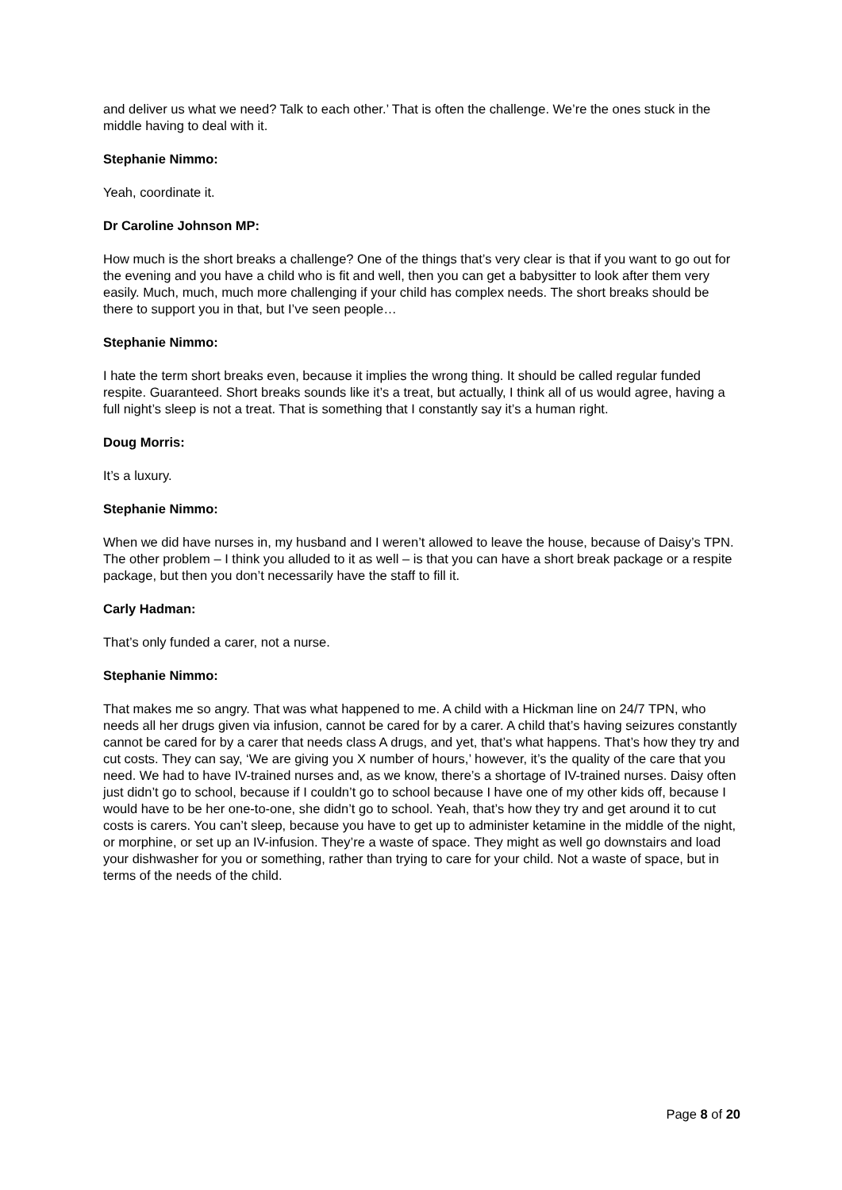and deliver us what we need? Talk to each other.’ That is often the challenge. We’re the ones stuck in the middle having to deal with it.
Stephanie Nimmo:
Yeah, coordinate it.
Dr Caroline Johnson MP:
How much is the short breaks a challenge? One of the things that’s very clear is that if you want to go out for the evening and you have a child who is fit and well, then you can get a babysitter to look after them very easily. Much, much, much more challenging if your child has complex needs. The short breaks should be there to support you in that, but I’ve seen people…
Stephanie Nimmo:
I hate the term short breaks even, because it implies the wrong thing. It should be called regular funded respite. Guaranteed. Short breaks sounds like it’s a treat, but actually, I think all of us would agree, having a full night’s sleep is not a treat. That is something that I constantly say it’s a human right.
Doug Morris:
It’s a luxury.
Stephanie Nimmo:
When we did have nurses in, my husband and I weren’t allowed to leave the house, because of Daisy’s TPN. The other problem – I think you alluded to it as well – is that you can have a short break package or a respite package, but then you don’t necessarily have the staff to fill it.
Carly Hadman:
That’s only funded a carer, not a nurse.
Stephanie Nimmo:
That makes me so angry. That was what happened to me. A child with a Hickman line on 24/7 TPN, who needs all her drugs given via infusion, cannot be cared for by a carer. A child that’s having seizures constantly cannot be cared for by a carer that needs class A drugs, and yet, that’s what happens. That’s how they try and cut costs. They can say, ‘We are giving you X number of hours,’ however, it’s the quality of the care that you need. We had to have IV-trained nurses and, as we know, there’s a shortage of IV-trained nurses. Daisy often just didn’t go to school, because if I couldn’t go to school because I have one of my other kids off, because I would have to be her one-to-one, she didn’t go to school. Yeah, that’s how they try and get around it to cut costs is carers. You can’t sleep, because you have to get up to administer ketamine in the middle of the night, or morphine, or set up an IV-infusion. They’re a waste of space. They might as well go downstairs and load your dishwasher for you or something, rather than trying to care for your child. Not a waste of space, but in terms of the needs of the child.
Page 8 of 20